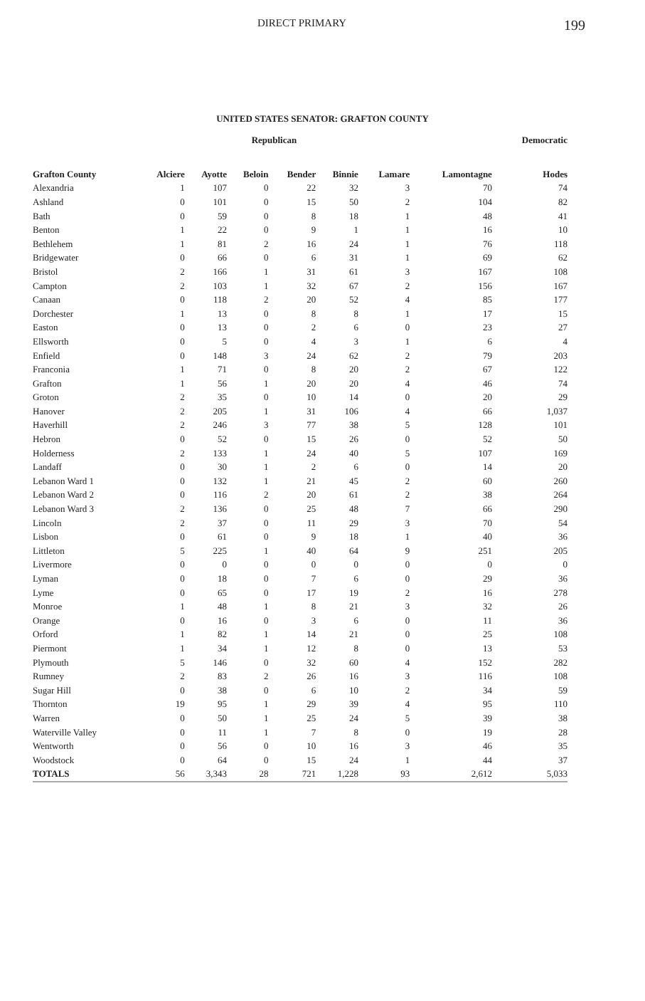DIRECT PRIMARY 199
UNITED STATES SENATOR: GRAFTON COUNTY
| | Republican | | | | | | | Democratic |
| --- | --- | --- | --- | --- | --- | --- | --- | --- |
| Grafton County | Alciere | Ayotte | Beloin | Bender | Binnie | Lamare | Lamontagne | Hodes |
| Alexandria | 1 | 107 | 0 | 22 | 32 | 3 | 70 | 74 |
| Ashland | 0 | 101 | 0 | 15 | 50 | 2 | 104 | 82 |
| Bath | 0 | 59 | 0 | 8 | 18 | 1 | 48 | 41 |
| Benton | 1 | 22 | 0 | 9 | 1 | 1 | 16 | 10 |
| Bethlehem | 1 | 81 | 2 | 16 | 24 | 1 | 76 | 118 |
| Bridgewater | 0 | 66 | 0 | 6 | 31 | 1 | 69 | 62 |
| Bristol | 2 | 166 | 1 | 31 | 61 | 3 | 167 | 108 |
| Campton | 2 | 103 | 1 | 32 | 67 | 2 | 156 | 167 |
| Canaan | 0 | 118 | 2 | 20 | 52 | 4 | 85 | 177 |
| Dorchester | 1 | 13 | 0 | 8 | 8 | 1 | 17 | 15 |
| Easton | 0 | 13 | 0 | 2 | 6 | 0 | 23 | 27 |
| Ellsworth | 0 | 5 | 0 | 4 | 3 | 1 | 6 | 4 |
| Enfield | 0 | 148 | 3 | 24 | 62 | 2 | 79 | 203 |
| Franconia | 1 | 71 | 0 | 8 | 20 | 2 | 67 | 122 |
| Grafton | 1 | 56 | 1 | 20 | 20 | 4 | 46 | 74 |
| Groton | 2 | 35 | 0 | 10 | 14 | 0 | 20 | 29 |
| Hanover | 2 | 205 | 1 | 31 | 106 | 4 | 66 | 1,037 |
| Haverhill | 2 | 246 | 3 | 77 | 38 | 5 | 128 | 101 |
| Hebron | 0 | 52 | 0 | 15 | 26 | 0 | 52 | 50 |
| Holderness | 2 | 133 | 1 | 24 | 40 | 5 | 107 | 169 |
| Landaff | 0 | 30 | 1 | 2 | 6 | 0 | 14 | 20 |
| Lebanon Ward 1 | 0 | 132 | 1 | 21 | 45 | 2 | 60 | 260 |
| Lebanon Ward 2 | 0 | 116 | 2 | 20 | 61 | 2 | 38 | 264 |
| Lebanon Ward 3 | 2 | 136 | 0 | 25 | 48 | 7 | 66 | 290 |
| Lincoln | 2 | 37 | 0 | 11 | 29 | 3 | 70 | 54 |
| Lisbon | 0 | 61 | 0 | 9 | 18 | 1 | 40 | 36 |
| Littleton | 5 | 225 | 1 | 40 | 64 | 9 | 251 | 205 |
| Livermore | 0 | 0 | 0 | 0 | 0 | 0 | 0 | 0 |
| Lyman | 0 | 18 | 0 | 7 | 6 | 0 | 29 | 36 |
| Lyme | 0 | 65 | 0 | 17 | 19 | 2 | 16 | 278 |
| Monroe | 1 | 48 | 1 | 8 | 21 | 3 | 32 | 26 |
| Orange | 0 | 16 | 0 | 3 | 6 | 0 | 11 | 36 |
| Orford | 1 | 82 | 1 | 14 | 21 | 0 | 25 | 108 |
| Piermont | 1 | 34 | 1 | 12 | 8 | 0 | 13 | 53 |
| Plymouth | 5 | 146 | 0 | 32 | 60 | 4 | 152 | 282 |
| Rumney | 2 | 83 | 2 | 26 | 16 | 3 | 116 | 108 |
| Sugar Hill | 0 | 38 | 0 | 6 | 10 | 2 | 34 | 59 |
| Thornton | 19 | 95 | 1 | 29 | 39 | 4 | 95 | 110 |
| Warren | 0 | 50 | 1 | 25 | 24 | 5 | 39 | 38 |
| Waterville Valley | 0 | 11 | 1 | 7 | 8 | 0 | 19 | 28 |
| Wentworth | 0 | 56 | 0 | 10 | 16 | 3 | 46 | 35 |
| Woodstock | 0 | 64 | 0 | 15 | 24 | 1 | 44 | 37 |
| TOTALS | 56 | 3,343 | 28 | 721 | 1,228 | 93 | 2,612 | 5,033 |